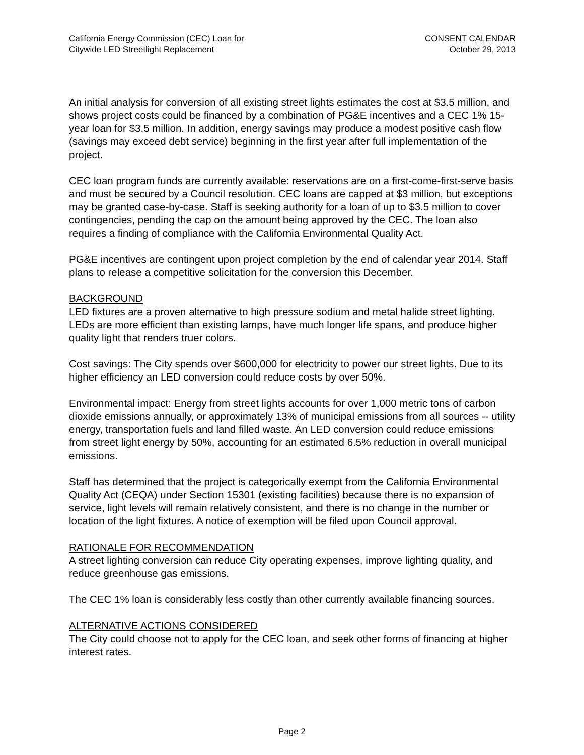California Energy Commission (CEC) Loan for
Citywide LED Streetlight Replacement
CONSENT CALENDAR
October 29, 2013
An initial analysis for conversion of all existing street lights estimates the cost at $3.5 million, and shows project costs could be financed by a combination of PG&E incentives and a CEC 1% 15-year loan for $3.5 million. In addition, energy savings may produce a modest positive cash flow (savings may exceed debt service) beginning in the first year after full implementation of the project.
CEC loan program funds are currently available: reservations are on a first-come-first-serve basis and must be secured by a Council resolution. CEC loans are capped at $3 million, but exceptions may be granted case-by-case. Staff is seeking authority for a loan of up to $3.5 million to cover contingencies, pending the cap on the amount being approved by the CEC. The loan also requires a finding of compliance with the California Environmental Quality Act.
PG&E incentives are contingent upon project completion by the end of calendar year 2014. Staff plans to release a competitive solicitation for the conversion this December.
BACKGROUND
LED fixtures are a proven alternative to high pressure sodium and metal halide street lighting. LEDs are more efficient than existing lamps, have much longer life spans, and produce higher quality light that renders truer colors.
Cost savings: The City spends over $600,000 for electricity to power our street lights. Due to its higher efficiency an LED conversion could reduce costs by over 50%.
Environmental impact: Energy from street lights accounts for over 1,000 metric tons of carbon dioxide emissions annually, or approximately 13% of municipal emissions from all sources -- utility energy, transportation fuels and land filled waste. An LED conversion could reduce emissions from street light energy by 50%, accounting for an estimated 6.5% reduction in overall municipal emissions.
Staff has determined that the project is categorically exempt from the California Environmental Quality Act (CEQA) under Section 15301 (existing facilities) because there is no expansion of service, light levels will remain relatively consistent, and there is no change in the number or location of the light fixtures. A notice of exemption will be filed upon Council approval.
RATIONALE FOR RECOMMENDATION
A street lighting conversion can reduce City operating expenses, improve lighting quality, and reduce greenhouse gas emissions.
The CEC 1% loan is considerably less costly than other currently available financing sources.
ALTERNATIVE ACTIONS CONSIDERED
The City could choose not to apply for the CEC loan, and seek other forms of financing at higher interest rates.
Page 2